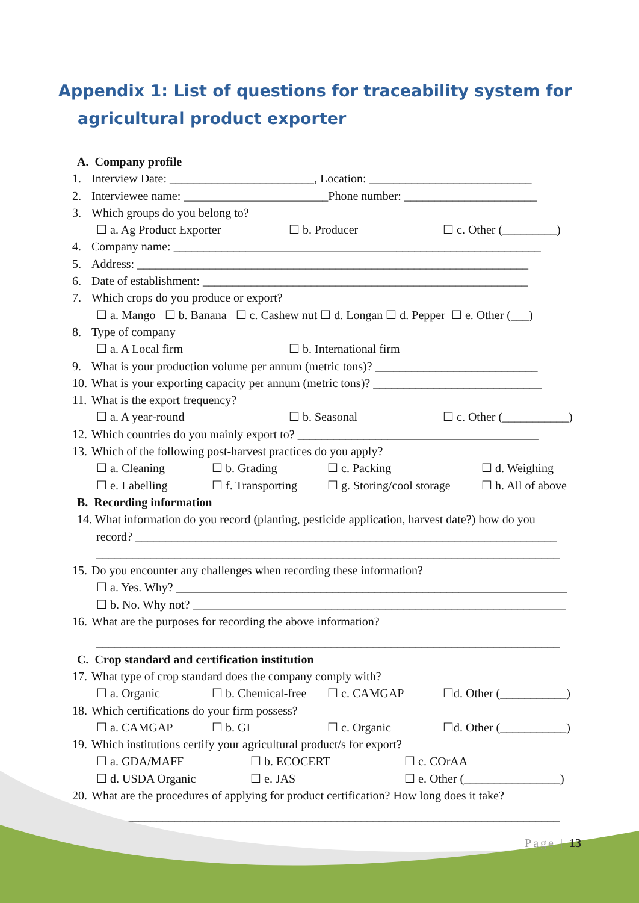Appendix 1: List of questions for traceability system for
agricultural product exporter
A. Company profile
1. Interview Date: ________________________, Location: ___________________________
2. Interviewee name: ________________________Phone number: ______________________
3. Which groups do you belong to?
☐ a. Ag Product Exporter ☐ b. Producer ☐ c. Other (_________)
4. Company name: _____________________________________________________________
5. Address: _________________________________________________________________
6. Date of establishment: ______________________________________________________
7. Which crops do you produce or export?
☐ a. Mango ☐ b. Banana ☐ c. Cashew nut ☐ d. Longan ☐ d. Pepper ☐ e. Other (___)
8. Type of company
☐ a. A Local firm ☐ b. International firm
9. What is your production volume per annum (metric tons)? ___________________________
10. What is your exporting capacity per annum (metric tons)? ____________________________
11. What is the export frequency?
☐ a. A year-round ☐ b. Seasonal ☐ c. Other (___________)
12. Which countries do you mainly export to? ________________________________________
13. Which of the following post-harvest practices do you apply?
☐ a. Cleaning ☐ b. Grading ☐ c. Packing ☐ d. Weighing
☐ e. Labelling ☐ f. Transporting ☐ g. Storing/cool storage ☐ h. All of above
B. Recording information
14. What information do you record (planting, pesticide application, harvest date?) how do you
record? ______________________________________________________________________
_____________________________________________________________________________
15. Do you encounter any challenges when recording these information?
☐ a. Yes. Why? _________________________________________________________________
☐ b. No. Why not? ______________________________________________________________
16. What are the purposes for recording the above information?
_____________________________________________________________________________
C. Crop standard and certification institution
17. What type of crop standard does the company comply with?
☐ a. Organic ☐ b. Chemical-free ☐ c. CAMGAP ☐d. Other (___________)
18. Which certifications do your firm possess?
☐ a. CAMGAP ☐ b. GI ☐ c. Organic ☐d. Other (___________)
19. Which institutions certify your agricultural product/s for export?
☐ a. GDA/MAFF ☐ b. ECOCERT ☐ c. COrAA
☐ d. USDA Organic ☐ e. JAS ☐ e. Other (________________)
20. What are the procedures of applying for product certification? How long does it take?
_____________________________________________________________________________
Page | 13